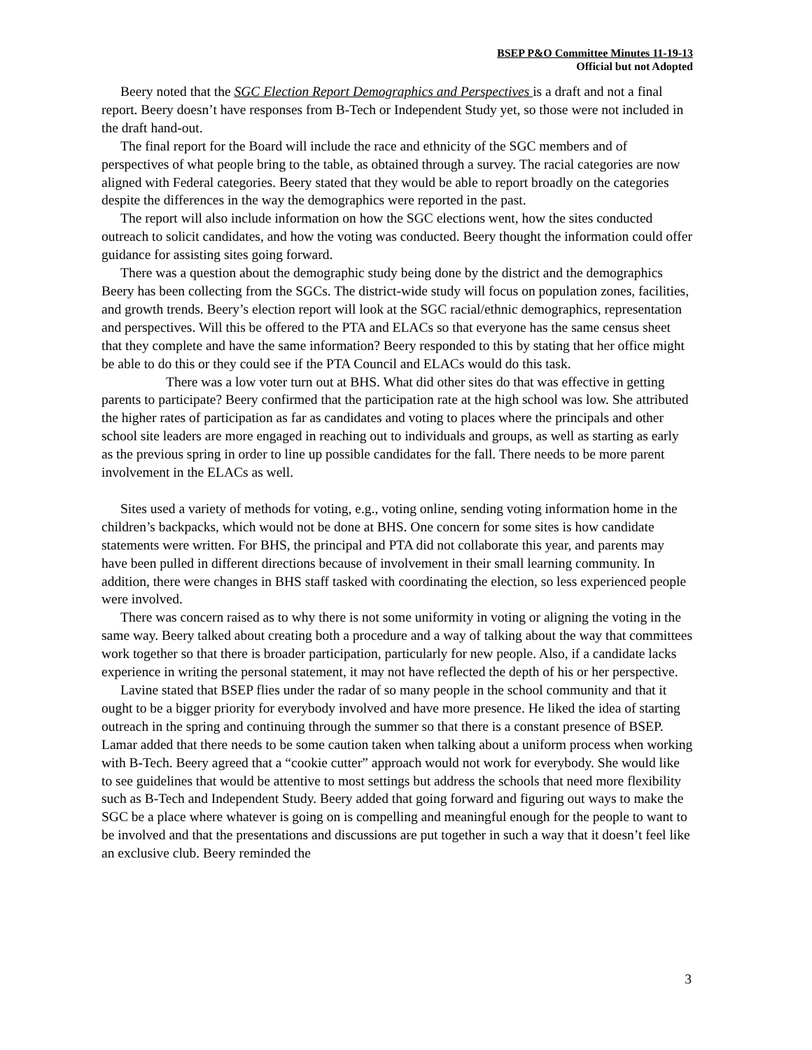BSEP P&O Committee Minutes 11-19-13
Official but not Adopted
Beery noted that the SGC Election Report Demographics and Perspectives is a draft and not a final report. Beery doesn’t have responses from B-Tech or Independent Study yet, so those were not included in the draft hand-out.
The final report for the Board will include the race and ethnicity of the SGC members and of perspectives of what people bring to the table, as obtained through a survey. The racial categories are now aligned with Federal categories. Beery stated that they would be able to report broadly on the categories despite the differences in the way the demographics were reported in the past.
The report will also include information on how the SGC elections went, how the sites conducted outreach to solicit candidates, and how the voting was conducted. Beery thought the information could offer guidance for assisting sites going forward.
There was a question about the demographic study being done by the district and the demographics Beery has been collecting from the SGCs. The district-wide study will focus on population zones, facilities, and growth trends. Beery’s election report will look at the SGC racial/ethnic demographics, representation and perspectives. Will this be offered to the PTA and ELACs so that everyone has the same census sheet that they complete and have the same information? Beery responded to this by stating that her office might be able to do this or they could see if the PTA Council and ELACs would do this task.
There was a low voter turn out at BHS. What did other sites do that was effective in getting parents to participate? Beery confirmed that the participation rate at the high school was low. She attributed the higher rates of participation as far as candidates and voting to places where the principals and other school site leaders are more engaged in reaching out to individuals and groups, as well as starting as early as the previous spring in order to line up possible candidates for the fall. There needs to be more parent involvement in the ELACs as well.
Sites used a variety of methods for voting, e.g., voting online, sending voting information home in the children’s backpacks, which would not be done at BHS. One concern for some sites is how candidate statements were written. For BHS, the principal and PTA did not collaborate this year, and parents may have been pulled in different directions because of involvement in their small learning community. In addition, there were changes in BHS staff tasked with coordinating the election, so less experienced people were involved.
There was concern raised as to why there is not some uniformity in voting or aligning the voting in the same way. Beery talked about creating both a procedure and a way of talking about the way that committees work together so that there is broader participation, particularly for new people. Also, if a candidate lacks experience in writing the personal statement, it may not have reflected the depth of his or her perspective.
Lavine stated that BSEP flies under the radar of so many people in the school community and that it ought to be a bigger priority for everybody involved and have more presence. He liked the idea of starting outreach in the spring and continuing through the summer so that there is a constant presence of BSEP. Lamar added that there needs to be some caution taken when talking about a uniform process when working with B-Tech. Beery agreed that a “cookie cutter” approach would not work for everybody. She would like to see guidelines that would be attentive to most settings but address the schools that need more flexibility such as B-Tech and Independent Study. Beery added that going forward and figuring out ways to make the SGC be a place where whatever is going on is compelling and meaningful enough for the people to want to be involved and that the presentations and discussions are put together in such a way that it doesn’t feel like an exclusive club. Beery reminded the
3